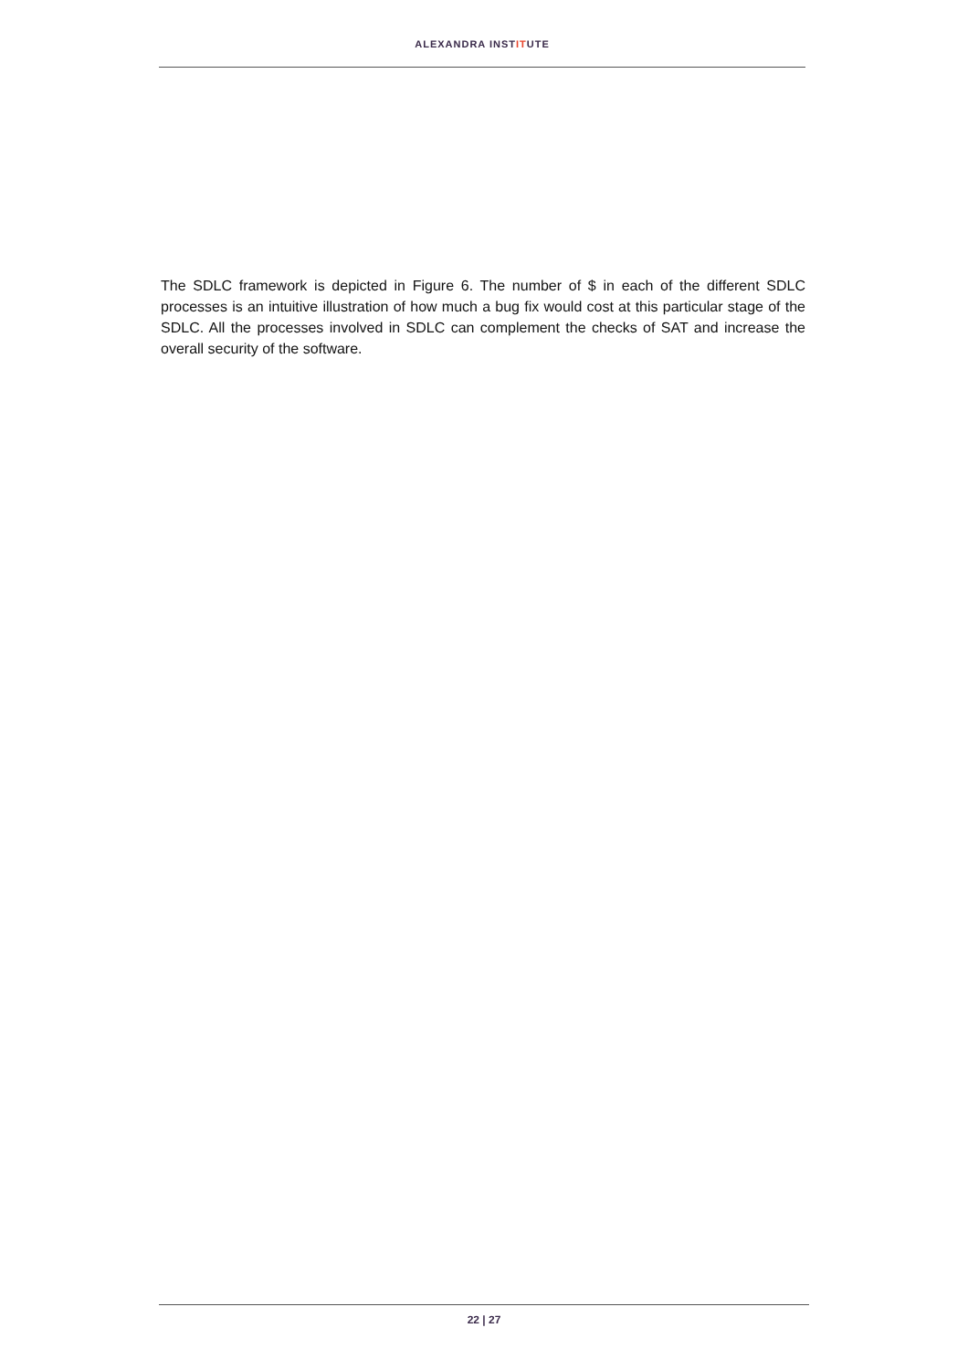ALEXANDRA INSTITUTE
The SDLC framework is depicted in Figure 6. The number of $ in each of the different SDLC processes is an intuitive illustration of how much a bug fix would cost at this particular stage of the SDLC. All the processes involved in SDLC can complement the checks of SAT and increase the overall security of the software.
22 | 27